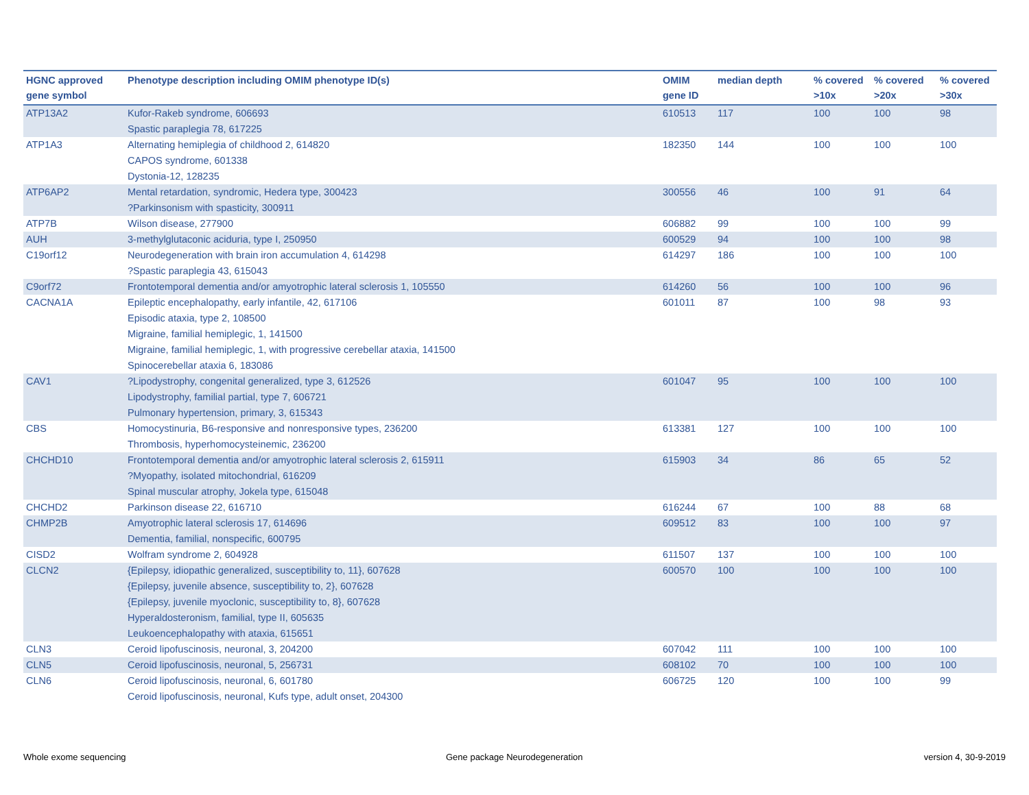| HGNC approved gene symbol | Phenotype description including OMIM phenotype ID(s) | OMIM gene ID | median depth | % covered >10x | % covered >20x | % covered >30x |
| --- | --- | --- | --- | --- | --- | --- |
| ATP13A2 | Kufor-Rakeb syndrome, 606693 Spastic paraplegia 78, 617225 | 610513 | 117 | 100 | 100 | 98 |
| ATP1A3 | Alternating hemiplegia of childhood 2, 614820 CAPOS syndrome, 601338 Dystonia-12, 128235 | 182350 | 144 | 100 | 100 | 100 |
| ATP6AP2 | Mental retardation, syndromic, Hedera type, 300423 ?Parkinsonism with spasticity, 300911 | 300556 | 46 | 100 | 91 | 64 |
| ATP7B | Wilson disease, 277900 | 606882 | 99 | 100 | 100 | 99 |
| AUH | 3-methylglutaconic aciduria, type I, 250950 | 600529 | 94 | 100 | 100 | 98 |
| C19orf12 | Neurodegeneration with brain iron accumulation 4, 614298 ?Spastic paraplegia 43, 615043 | 614297 | 186 | 100 | 100 | 100 |
| C9orf72 | Frontotemporal dementia and/or amyotrophic lateral sclerosis 1, 105550 | 614260 | 56 | 100 | 100 | 96 |
| CACNA1A | Epileptic encephalopathy, early infantile, 42, 617106 Episodic ataxia, type 2, 108500 Migraine, familial hemiplegic, 1, 141500 Migraine, familial hemiplegic, 1, with progressive cerebellar ataxia, 141500 Spinocerebellar ataxia 6, 183086 | 601011 | 87 | 100 | 98 | 93 |
| CAV1 | ?Lipodystrophy, congenital generalized, type 3, 612526 Lipodystrophy, familial partial, type 7, 606721 Pulmonary hypertension, primary, 3, 615343 | 601047 | 95 | 100 | 100 | 100 |
| CBS | Homocystinuria, B6-responsive and nonresponsive types, 236200 Thrombosis, hyperhomocysteinemic, 236200 | 613381 | 127 | 100 | 100 | 100 |
| CHCHD10 | Frontotemporal dementia and/or amyotrophic lateral sclerosis 2, 615911 ?Myopathy, isolated mitochondrial, 616209 Spinal muscular atrophy, Jokela type, 615048 | 615903 | 34 | 86 | 65 | 52 |
| CHCHD2 | Parkinson disease 22, 616710 | 616244 | 67 | 100 | 88 | 68 |
| CHMP2B | Amyotrophic lateral sclerosis 17, 614696 Dementia, familial, nonspecific, 600795 | 609512 | 83 | 100 | 100 | 97 |
| CISD2 | Wolfram syndrome 2, 604928 | 611507 | 137 | 100 | 100 | 100 |
| CLCN2 | {Epilepsy, idiopathic generalized, susceptibility to, 11}, 607628 {Epilepsy, juvenile absence, susceptibility to, 2}, 607628 {Epilepsy, juvenile myoclonic, susceptibility to, 8}, 607628 Hyperaldosteronism, familial, type II, 605635 Leukoencephalopathy with ataxia, 615651 | 600570 | 100 | 100 | 100 | 100 |
| CLN3 | Ceroid lipofuscinosis, neuronal, 3, 204200 | 607042 | 111 | 100 | 100 | 100 |
| CLN5 | Ceroid lipofuscinosis, neuronal, 5, 256731 | 608102 | 70 | 100 | 100 | 100 |
| CLN6 | Ceroid lipofuscinosis, neuronal, 6, 601780 Ceroid lipofuscinosis, neuronal, Kufs type, adult onset, 204300 | 606725 | 120 | 100 | 100 | 99 |
Whole exome sequencing Gene package Neurodegeneration version 4, 30-9-2019